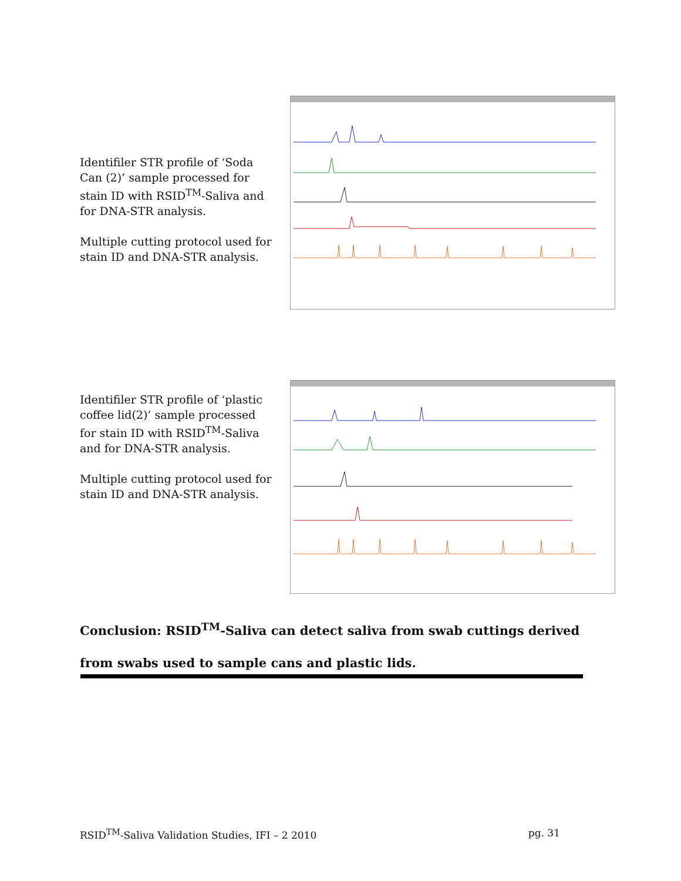Identifiler STR profile of ‘Soda Can (2)’ sample processed for stain ID with RSID<sup>TM</sup>-Saliva and for DNA-STR analysis.
Multiple cutting protocol used for stain ID and DNA-STR analysis.
Identifiler STR profile of ‘plastic coffee lid(2)’ sample processed for stain ID with RSID<sup>TM</sup>-Saliva and for DNA-STR analysis.
Multiple cutting protocol used for stain ID and DNA-STR analysis.
Conclusion: RSID<sup>TM</sup>-Saliva can detect saliva from swab cuttings derived from swabs used to sample cans and plastic lids.
RSID<sup>TM</sup>-Saliva Validation Studies, IFI – 2 2010 pg. 31